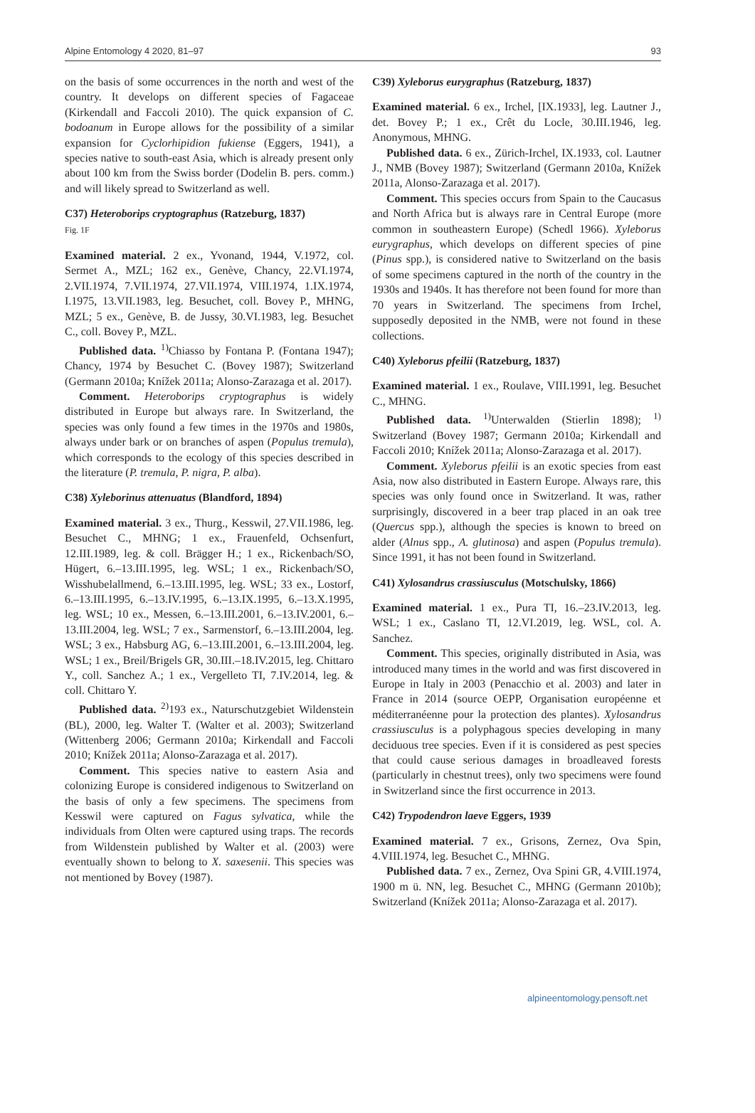Alpine Entomology 4 2020, 81–97 93
on the basis of some occurrences in the north and west of the country. It develops on different species of Fagaceae (Kirkendall and Faccoli 2010). The quick expansion of C. bodoanum in Europe allows for the possibility of a similar expansion for Cyclorhipidion fukiense (Eggers, 1941), a species native to south-east Asia, which is already present only about 100 km from the Swiss border (Dodelin B. pers. comm.) and will likely spread to Switzerland as well.
C37) Heteroborips cryptographus (Ratzeburg, 1837)
Fig. 1F
Examined material. 2 ex., Yvonand, 1944, V.1972, col. Sermet A., MZL; 162 ex., Genève, Chancy, 22.VI.1974, 2.VII.1974, 7.VII.1974, 27.VII.1974, VIII.1974, 1.IX.1974, I.1975, 13.VII.1983, leg. Besuchet, coll. Bovey P., MHNG, MZL; 5 ex., Genève, B. de Jussy, 30.VI.1983, leg. Besuchet C., coll. Bovey P., MZL.
Published data. <sup>1)</sup>Chiasso by Fontana P. (Fontana 1947); Chancy, 1974 by Besuchet C. (Bovey 1987); Switzerland (Germann 2010a; Knížek 2011a; Alonso-Zarazaga et al. 2017).
Comment. Heteroborips cryptographus is widely distributed in Europe but always rare. In Switzerland, the species was only found a few times in the 1970s and 1980s, always under bark or on branches of aspen (Populus tremula), which corresponds to the ecology of this species described in the literature (P. tremula, P. nigra, P. alba).
C38) Xyleborinus attenuatus (Blandford, 1894)
Examined material. 3 ex., Thurg., Kesswil, 27.VII.1986, leg. Besuchet C., MHNG; 1 ex., Frauenfeld, Ochsenfurt, 12.III.1989, leg. & coll. Brägger H.; 1 ex., Rickenbach/SO, Hügert, 6.–13.III.1995, leg. WSL; 1 ex., Rickenbach/SO, Wisshubelallmend, 6.–13.III.1995, leg. WSL; 33 ex., Lostorf, 6.–13.III.1995, 6.–13.IV.1995, 6.–13.IX.1995, 6.–13.X.1995, leg. WSL; 10 ex., Messen, 6.–13.III.2001, 6.–13.IV.2001, 6.–13.III.2004, leg. WSL; 7 ex., Sarmenstorf, 6.–13.III.2004, leg. WSL; 3 ex., Habsburg AG, 6.–13.III.2001, 6.–13.III.2004, leg. WSL; 1 ex., Breil/Brigels GR, 30.III.–18.IV.2015, leg. Chittaro Y., coll. Sanchez A.; 1 ex., Vergelleto TI, 7.IV.2014, leg. & coll. Chittaro Y.
Published data. <sup>2)</sup>193 ex., Naturschutzgebiet Wildenstein (BL), 2000, leg. Walter T. (Walter et al. 2003); Switzerland (Wittenberg 2006; Germann 2010a; Kirkendall and Faccoli 2010; Knížek 2011a; Alonso-Zarazaga et al. 2017).
Comment. This species native to eastern Asia and colonizing Europe is considered indigenous to Switzerland on the basis of only a few specimens. The specimens from Kesswil were captured on Fagus sylvatica, while the individuals from Olten were captured using traps. The records from Wildenstein published by Walter et al. (2003) were eventually shown to belong to X. saxesenii. This species was not mentioned by Bovey (1987).
C39) Xyleborus eurygraphus (Ratzeburg, 1837)
Examined material. 6 ex., Irchel, [IX.1933], leg. Lautner J., det. Bovey P.; 1 ex., Crêt du Locle, 30.III.1946, leg. Anonymous, MHNG.
Published data. 6 ex., Zürich-Irchel, IX.1933, col. Lautner J., NMB (Bovey 1987); Switzerland (Germann 2010a, Knížek 2011a, Alonso-Zarazaga et al. 2017).
Comment. This species occurs from Spain to the Caucasus and North Africa but is always rare in Central Europe (more common in southeastern Europe) (Schedl 1966). Xyleborus eurygraphus, which develops on different species of pine (Pinus spp.), is considered native to Switzerland on the basis of some specimens captured in the north of the country in the 1930s and 1940s. It has therefore not been found for more than 70 years in Switzerland. The specimens from Irchel, supposedly deposited in the NMB, were not found in these collections.
C40) Xyleborus pfeilii (Ratzeburg, 1837)
Examined material. 1 ex., Roulave, VIII.1991, leg. Besuchet C., MHNG.
Published data. <sup>1)</sup>Unterwalden (Stierlin 1898); <sup>1)</sup> Switzerland (Bovey 1987; Germann 2010a; Kirkendall and Faccoli 2010; Knížek 2011a; Alonso-Zarazaga et al. 2017).
Comment. Xyleborus pfeilii is an exotic species from east Asia, now also distributed in Eastern Europe. Always rare, this species was only found once in Switzerland. It was, rather surprisingly, discovered in a beer trap placed in an oak tree (Quercus spp.), although the species is known to breed on alder (Alnus spp., A. glutinosa) and aspen (Populus tremula). Since 1991, it has not been found in Switzerland.
C41) Xylosandrus crassiusculus (Motschulsky, 1866)
Examined material. 1 ex., Pura TI, 16.–23.IV.2013, leg. WSL; 1 ex., Caslano TI, 12.VI.2019, leg. WSL, col. A. Sanchez.
Comment. This species, originally distributed in Asia, was introduced many times in the world and was first discovered in Europe in Italy in 2003 (Penacchio et al. 2003) and later in France in 2014 (source OEPP, Organisation européenne et méditerranéenne pour la protection des plantes). Xylosandrus crassiusculus is a polyphagous species developing in many deciduous tree species. Even if it is considered as pest species that could cause serious damages in broadleaved forests (particularly in chestnut trees), only two specimens were found in Switzerland since the first occurrence in 2013.
C42) Trypodendron laeve Eggers, 1939
Examined material. 7 ex., Grisons, Zernez, Ova Spin, 4.VIII.1974, leg. Besuchet C., MHNG.
Published data. 7 ex., Zernez, Ova Spini GR, 4.VIII.1974, 1900 m ü. NN, leg. Besuchet C., MHNG (Germann 2010b); Switzerland (Knížek 2011a; Alonso-Zarazaga et al. 2017).
alpineentomology.pensoft.net